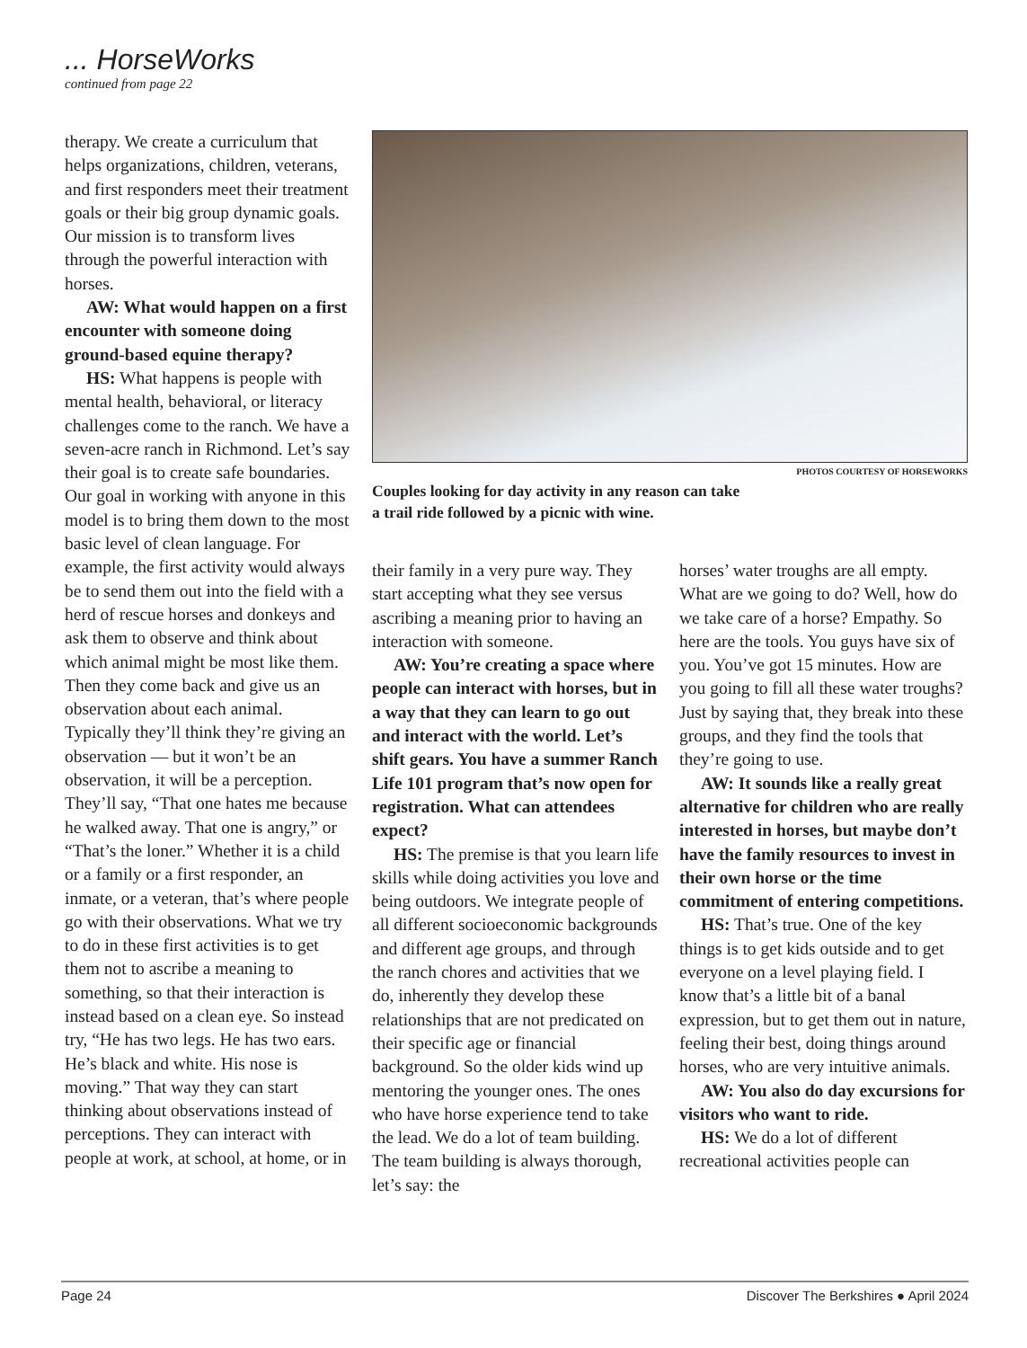... HorseWorks
continued from page 22
therapy. We create a curriculum that helps organizations, children, veterans, and first responders meet their treatment goals or their big group dynamic goals. Our mission is to transform lives through the powerful interaction with horses.
AW: What would happen on a first encounter with someone doing ground-based equine therapy?
HS: What happens is people with mental health, behavioral, or literacy challenges come to the ranch. We have a seven-acre ranch in Richmond. Let’s say their goal is to create safe boundaries. Our goal in working with anyone in this model is to bring them down to the most basic level of clean language. For example, the first activity would always be to send them out into the field with a herd of rescue horses and donkeys and ask them to observe and think about which animal might be most like them. Then they come back and give us an observation about each animal. Typically they’ll think they’re giving an observation — but it won’t be an observation, it will be a perception. They’ll say, “That one hates me because he walked away. That one is angry,” or “That’s the loner.” Whether it is a child or a family or a first responder, an inmate, or a veteran, that’s where people go with their observations. What we try to do in these first activities is to get them not to ascribe a meaning to something, so that their interaction is instead based on a clean eye. So instead try, “He has two legs. He has two ears. He’s black and white. His nose is moving.” That way they can start thinking about observations instead of perceptions. They can interact with people at work, at school, at home, or in
PHOTOS COURTESY OF HORSEWORKS
Couples looking for day activity in any reason can take
a trail ride followed by a picnic with wine.
their family in a very pure way. They start accepting what they see versus ascribing a meaning prior to having an interaction with someone.
AW: You’re creating a space where people can interact with horses, but in a way that they can learn to go out and interact with the world. Let’s shift gears. You have a summer Ranch Life 101 program that’s now open for registration. What can attendees expect?
HS: The premise is that you learn life skills while doing activities you love and being outdoors. We integrate people of all different socioeconomic backgrounds and different age groups, and through the ranch chores and activities that we do, inherently they develop these relationships that are not predicated on their specific age or financial background. So the older kids wind up mentoring the younger ones. The ones who have horse experience tend to take the lead. We do a lot of team building. The team building is always thorough, let’s say: the
horses’ water troughs are all empty. What are we going to do? Well, how do we take care of a horse? Empathy. So here are the tools. You guys have six of you. You’ve got 15 minutes. How are you going to fill all these water troughs? Just by saying that, they break into these groups, and they find the tools that they’re going to use.
AW: It sounds like a really great alternative for children who are really interested in horses, but maybe don’t have the family resources to invest in their own horse or the time commitment of entering competitions.
HS: That’s true. One of the key things is to get kids outside and to get everyone on a level playing field. I know that’s a little bit of a banal expression, but to get them out in nature, feeling their best, doing things around horses, who are very intuitive animals.
AW: You also do day excursions for visitors who want to ride.
HS: We do a lot of different recreational activities people can
Page 24 Discover The Berkshires ● April 2024